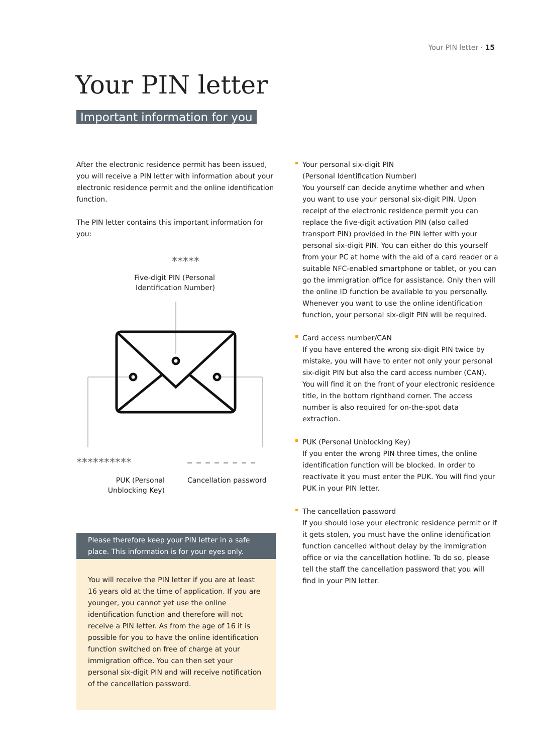Your PIN letter · 15
Your PIN letter
Important information for you
After the electronic residence permit has been issued, you will receive a PIN letter with information about your electronic residence permit and the online identification function.
The PIN letter contains this important information for you:
*****
Five-digit PIN (Personal Identification Number)
********** – – – – – – – –
PUK (Personal Unblocking Key)
Cancellation password
Please therefore keep your PIN letter in a safe place. This information is for your eyes only.
You will receive the PIN letter if you are at least 16 years old at the time of application. If you are younger, you cannot yet use the online identification function and therefore will not receive a PIN letter. As from the age of 16 it is possible for you to have the online identification function switched on free of charge at your immigration office. You can then set your personal six-digit PIN and will receive notification of the cancellation password.
Your personal six-digit PIN
(Personal Identification Number)
You yourself can decide anytime whether and when you want to use your personal six-digit PIN. Upon receipt of the electronic residence permit you can replace the five-digit activation PIN (also called transport PIN) provided in the PIN letter with your personal six-digit PIN. You can either do this yourself from your PC at home with the aid of a card reader or a suitable NFC-enabled smartphone or tablet, or you can go the immigration office for assistance. Only then will the online ID function be available to you personally. Whenever you want to use the online identification function, your personal six-digit PIN will be required.
Card access number/CAN
If you have entered the wrong six-digit PIN twice by mistake, you will have to enter not only your personal six-digit PIN but also the card access number (CAN). You will find it on the front of your electronic residence title, in the bottom righthand corner. The access number is also required for on-the-spot data extraction.
PUK (Personal Unblocking Key)
If you enter the wrong PIN three times, the online identification function will be blocked. In order to reactivate it you must enter the PUK. You will find your PUK in your PIN letter.
The cancellation password
If you should lose your electronic residence permit or if it gets stolen, you must have the online identification function cancelled without delay by the immigration office or via the cancellation hotline. To do so, please tell the staff the cancellation password that you will find in your PIN letter.